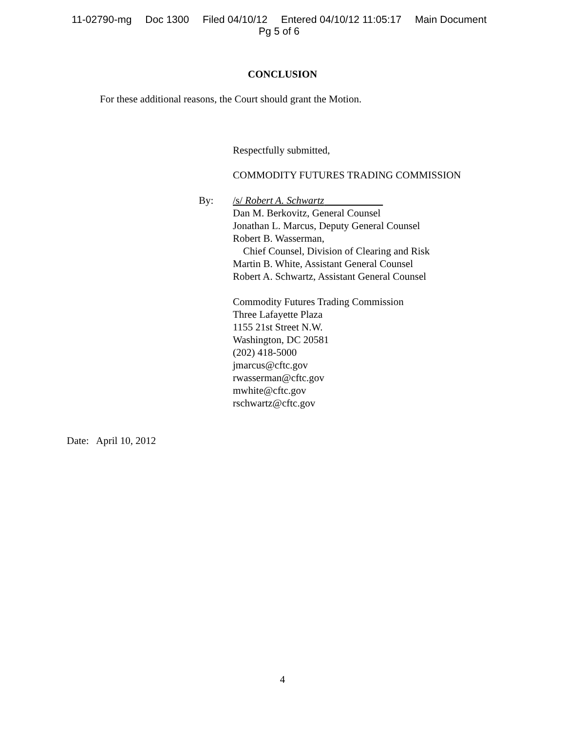11-02790-mg Doc 1300 Filed 04/10/12 Entered 04/10/12 11:05:17 Main Document
Pg 5 of 6
CONCLUSION
For these additional reasons, the Court should grant the Motion.
Respectfully submitted,
COMMODITY FUTURES TRADING COMMISSION
By: /s/ Robert A. Schwartz
Dan M. Berkovitz, General Counsel
Jonathan L. Marcus, Deputy General Counsel
Robert B. Wasserman,
Chief Counsel, Division of Clearing and Risk
Martin B. White, Assistant General Counsel
Robert A. Schwartz, Assistant General Counsel
Commodity Futures Trading Commission
Three Lafayette Plaza
1155 21st Street N.W.
Washington, DC 20581
(202) 418-5000
jmarcus@cftc.gov
rwasserman@cftc.gov
mwhite@cftc.gov
rschwartz@cftc.gov
Date: April 10, 2012
4